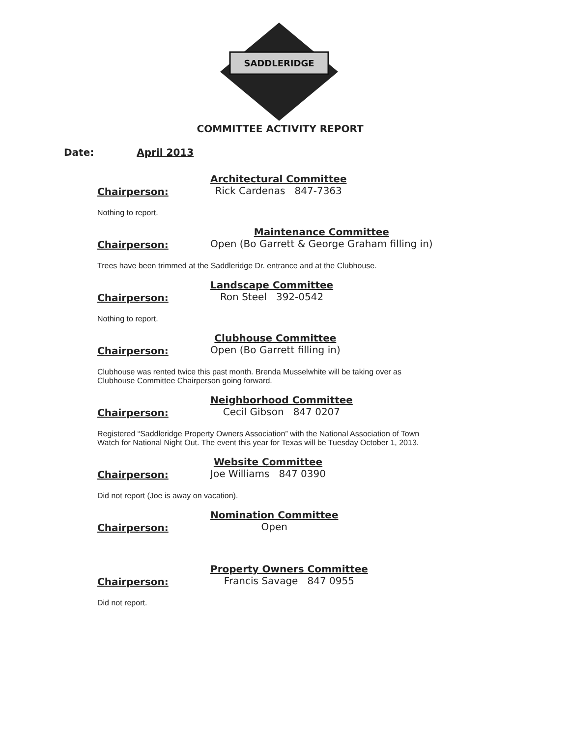SADDLERIDGE
COMMITTEE ACTIVITY REPORT
Date: April 2013
Chairperson:
Architectural Committee
Rick Cardenas 847-7363
Nothing to report.
Chairperson:
Maintenance Committee
Open (Bo Garrett & George Graham filling in)
Trees have been trimmed at the Saddleridge Dr. entrance and at the Clubhouse.
Chairperson:
Landscape Committee
Ron Steel 392-0542
Nothing to report.
Chairperson:
Clubhouse Committee
Open (Bo Garrett filling in)
Clubhouse was rented twice this past month. Brenda Musselwhite will be taking over as
Clubhouse Committee Chairperson going forward.
Chairperson:
Neighborhood Committee
Cecil Gibson 847 0207
Registered “Saddleridge Property Owners Association” with the National Association of Town
Watch for National Night Out. The event this year for Texas will be Tuesday October 1, 2013.
Chairperson:
Website Committee
Joe Williams 847 0390
Did not report (Joe is away on vacation).
Chairperson:
Nomination Committee
Open
Chairperson:
Property Owners Committee
Francis Savage 847 0955
Did not report.